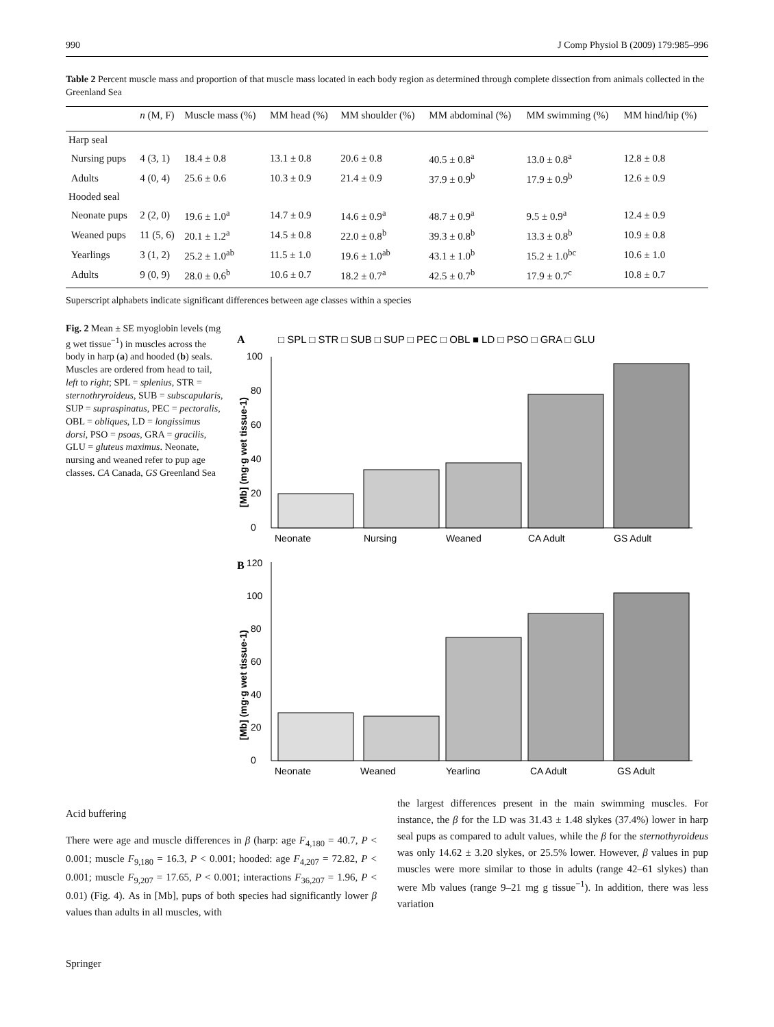990 J Comp Physiol B (2009) 179:985–996
Table 2 Percent muscle mass and proportion of that muscle mass located in each body region as determined through complete dissection from animals collected in the Greenland Sea
| | n (M, F) | Muscle mass (%) | MM head (%) | MM shoulder (%) | MM abdominal (%) | MM swimming (%) | MM hind/hip (%) |
| --- | --- | --- | --- | --- | --- | --- | --- |
| Harp seal | | | | | | | |
| Nursing pups | 4 (3, 1) | 18.4 ± 0.8 | 13.1 ± 0.8 | 20.6 ± 0.8 | 40.5 ± 0.8<sup>a</sup> | 13.0 ± 0.8<sup>a</sup> | 12.8 ± 0.8 |
| Adults | 4 (0, 4) | 25.6 ± 0.6 | 10.3 ± 0.9 | 21.4 ± 0.9 | 37.9 ± 0.9<sup>b</sup> | 17.9 ± 0.9<sup>b</sup> | 12.6 ± 0.9 |
| Hooded seal | | | | | | | |
| Neonate pups | 2 (2, 0) | 19.6 ± 1.0<sup>a</sup> | 14.7 ± 0.9 | 14.6 ± 0.9<sup>a</sup> | 48.7 ± 0.9<sup>a</sup> | 9.5 ± 0.9<sup>a</sup> | 12.4 ± 0.9 |
| Weaned pups | 11 (5, 6) | 20.1 ± 1.2<sup>a</sup> | 14.5 ± 0.8 | 22.0 ± 0.8<sup>b</sup> | 39.3 ± 0.8<sup>b</sup> | 13.3 ± 0.8<sup>b</sup> | 10.9 ± 0.8 |
| Yearlings | 3 (1, 2) | 25.2 ± 1.0<sup>ab</sup> | 11.5 ± 1.0 | 19.6 ± 1.0<sup>ab</sup> | 43.1 ± 1.0<sup>b</sup> | 15.2 ± 1.0<sup>bc</sup> | 10.6 ± 1.0 |
| Adults | 9 (0, 9) | 28.0 ± 0.6<sup>b</sup> | 10.6 ± 0.7 | 18.2 ± 0.7<sup>a</sup> | 42.5 ± 0.7<sup>b</sup> | 17.9 ± 0.7<sup>c</sup> | 10.8 ± 0.7 |
Superscript alphabets indicate significant differences between age classes within a species
Fig. 2 Mean ± SE myoglobin levels (mg g wet tissue<sup>−1</sup>) in muscles across the body in harp (a) and hooded (b) seals. Muscles are ordered from head to tail, left to right; SPL = splenius, STR = sternothryroideus, SUB = subscapularis, SUP = supraspinatus, PEC = pectoralis, OBL = obliques, LD = longissimus dorsi, PSO = psoas, GRA = gracilis, GLU = gluteus maximus. Neonate, nursing and weaned refer to pup age classes. CA Canada, GS Greenland Sea
A
□ SPL □ STR □ SUB □ SUP □ PEC □ OBL ■ LD □ PSO □ GRA □ GLU
0
20
40
60
80
100
Neonate
Nursing
Weaned
CA Adult
GS Adult
B
0
20
40
60
80
100
120
Neonate
Weaned
Yearling
CA Adult
GS Adult
[Mb] (mg·g wet tissue-1)
[Mb] (mg·g wet tissue-1)
Acid buffering
There were age and muscle differences in β (harp: age F<sub>4,180</sub> = 40.7, P < 0.001; muscle F<sub>9,180</sub> = 16.3, P < 0.001; hooded: age F<sub>4,207</sub> = 72.82, P < 0.001; muscle F<sub>9,207</sub> = 17.65, P < 0.001; interactions F<sub>36,207</sub> = 1.96, P < 0.01) (Fig. 4). As in [Mb], pups of both species had significantly lower β values than adults in all muscles, with
the largest differences present in the main swimming muscles. For instance, the β for the LD was 31.43 ± 1.48 slykes (37.4%) lower in harp seal pups as compared to adult values, while the β for the sternothyroideus was only 14.62 ± 3.20 slykes, or 25.5% lower. However, β values in pup muscles were more similar to those in adults (range 42–61 slykes) than were Mb values (range 9–21 mg g tissue<sup>−1</sup>). In addition, there was less variation
Springer